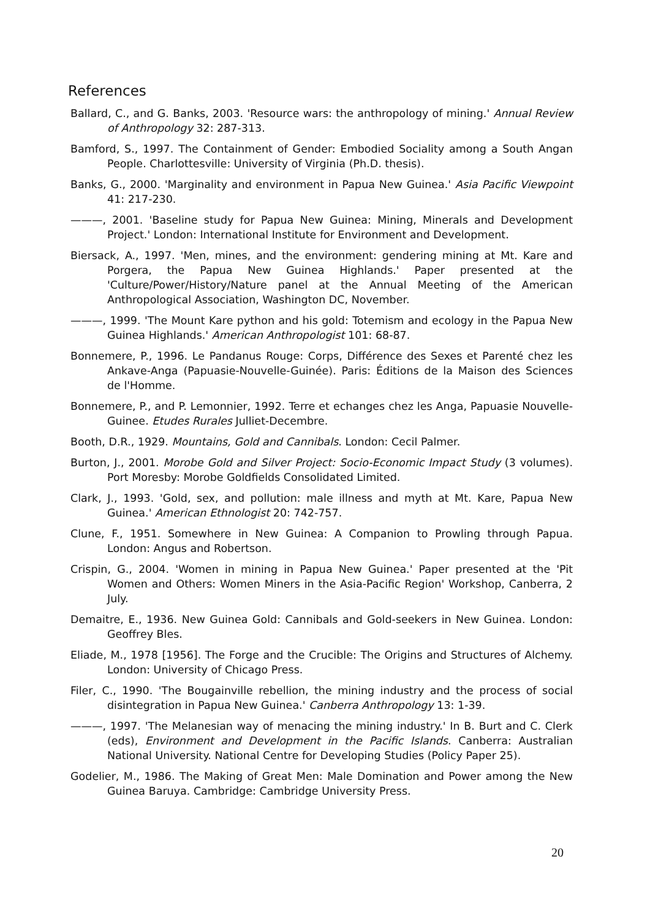References
Ballard, C., and G. Banks, 2003. 'Resource wars: the anthropology of mining.' Annual Review of Anthropology 32: 287-313.
Bamford, S., 1997. The Containment of Gender: Embodied Sociality among a South Angan People. Charlottesville: University of Virginia (Ph.D. thesis).
Banks, G., 2000. 'Marginality and environment in Papua New Guinea.' Asia Pacific Viewpoint 41: 217-230.
———, 2001. 'Baseline study for Papua New Guinea: Mining, Minerals and Development Project.' London: International Institute for Environment and Development.
Biersack, A., 1997. 'Men, mines, and the environment: gendering mining at Mt. Kare and Porgera, the Papua New Guinea Highlands.' Paper presented at the 'Culture/Power/History/Nature panel at the Annual Meeting of the American Anthropological Association, Washington DC, November.
———, 1999. 'The Mount Kare python and his gold: Totemism and ecology in the Papua New Guinea Highlands.' American Anthropologist 101: 68-87.
Bonnemere, P., 1996. Le Pandanus Rouge: Corps, Différence des Sexes et Parenté chez les Ankave-Anga (Papuasie-Nouvelle-Guinée). Paris: Éditions de la Maison des Sciences de l'Homme.
Bonnemere, P., and P. Lemonnier, 1992. Terre et echanges chez les Anga, Papuasie Nouvelle-Guinee. Etudes Rurales Julliet-Decembre.
Booth, D.R., 1929. Mountains, Gold and Cannibals. London: Cecil Palmer.
Burton, J., 2001. Morobe Gold and Silver Project: Socio-Economic Impact Study (3 volumes). Port Moresby: Morobe Goldfields Consolidated Limited.
Clark, J., 1993. 'Gold, sex, and pollution: male illness and myth at Mt. Kare, Papua New Guinea.' American Ethnologist 20: 742-757.
Clune, F., 1951. Somewhere in New Guinea: A Companion to Prowling through Papua. London: Angus and Robertson.
Crispin, G., 2004. 'Women in mining in Papua New Guinea.' Paper presented at the 'Pit Women and Others: Women Miners in the Asia-Pacific Region' Workshop, Canberra, 2 July.
Demaitre, E., 1936. New Guinea Gold: Cannibals and Gold-seekers in New Guinea. London: Geoffrey Bles.
Eliade, M., 1978 [1956]. The Forge and the Crucible: The Origins and Structures of Alchemy. London: University of Chicago Press.
Filer, C., 1990. 'The Bougainville rebellion, the mining industry and the process of social disintegration in Papua New Guinea.' Canberra Anthropology 13: 1-39.
———, 1997. 'The Melanesian way of menacing the mining industry.' In B. Burt and C. Clerk (eds), Environment and Development in the Pacific Islands. Canberra: Australian National University. National Centre for Developing Studies (Policy Paper 25).
Godelier, M., 1986. The Making of Great Men: Male Domination and Power among the New Guinea Baruya. Cambridge: Cambridge University Press.
20